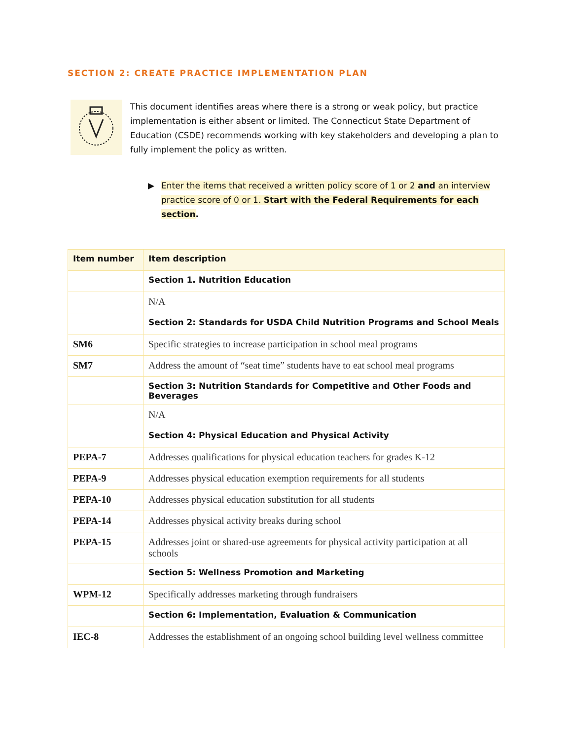SECTION 2: CREATE PRACTICE IMPLEMENTATION PLAN
This document identifies areas where there is a strong or weak policy, but practice implementation is either absent or limited. The Connecticut State Department of Education (CSDE) recommends working with key stakeholders and developing a plan to fully implement the policy as written.
▶ Enter the items that received a written policy score of 1 or 2 and an interview practice score of 0 or 1. Start with the Federal Requirements for each section.
| Item number | Item description |
| --- | --- |
| | Section 1. Nutrition Education |
| | N/A |
| | Section 2: Standards for USDA Child Nutrition Programs and School Meals |
| SM6 | Specific strategies to increase participation in school meal programs |
| SM7 | Address the amount of “seat time” students have to eat school meal programs |
| | Section 3: Nutrition Standards for Competitive and Other Foods and Beverages |
| | N/A |
| | Section 4: Physical Education and Physical Activity |
| PEPA-7 | Addresses qualifications for physical education teachers for grades K-12 |
| PEPA-9 | Addresses physical education exemption requirements for all students |
| PEPA-10 | Addresses physical education substitution for all students |
| PEPA-14 | Addresses physical activity breaks during school |
| PEPA-15 | Addresses joint or shared-use agreements for physical activity participation at all schools |
| | Section 5: Wellness Promotion and Marketing |
| WPM-12 | Specifically addresses marketing through fundraisers |
| | Section 6: Implementation, Evaluation & Communication |
| IEC-8 | Addresses the establishment of an ongoing school building level wellness committee |